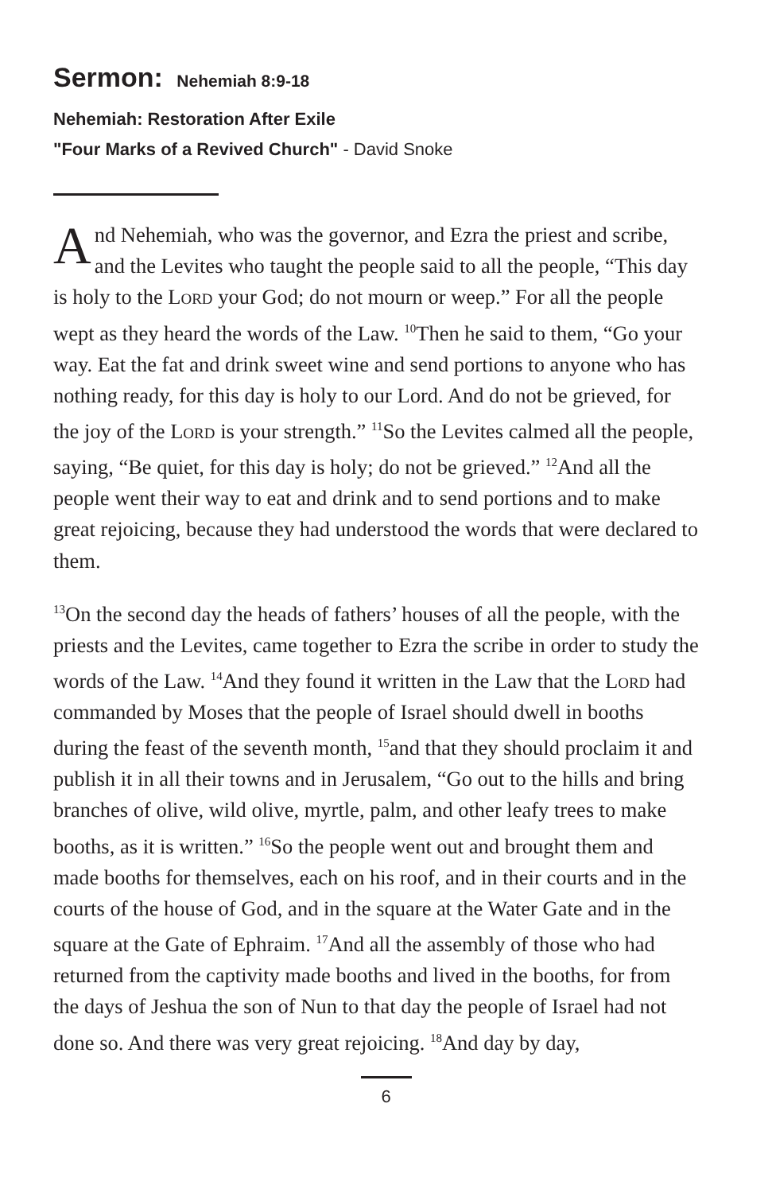Sermon: Nehemiah 8:9-18
Nehemiah: Restoration After Exile
"Four Marks of a Revived Church" - David Snoke
And Nehemiah, who was the governor, and Ezra the priest and scribe, and the Levites who taught the people said to all the people, “This day is holy to the Lord your God; do not mourn or weep.” For all the people wept as they heard the words of the Law. <sup>10</sup>Then he said to them, “Go your way. Eat the fat and drink sweet wine and send portions to anyone who has nothing ready, for this day is holy to our Lord. And do not be grieved, for the joy of the Lord is your strength.” <sup>11</sup>So the Levites calmed all the people, saying, “Be quiet, for this day is holy; do not be grieved.” <sup>12</sup>And all the people went their way to eat and drink and to send portions and to make great rejoicing, because they had understood the words that were declared to them.
<sup>13</sup> On the second day the heads of fathers’ houses of all the people, with the priests and the Levites, came together to Ezra the scribe in order to study the words of the Law. <sup>14</sup>And they found it written in the Law that the Lord had commanded by Moses that the people of Israel should dwell in booths during the feast of the seventh month, <sup>15</sup>and that they should proclaim it and publish it in all their towns and in Jerusalem, “Go out to the hills and bring branches of olive, wild olive, myrtle, palm, and other leafy trees to make booths, as it is written.” <sup>16</sup>So the people went out and brought them and made booths for themselves, each on his roof, and in their courts and in the courts of the house of God, and in the square at the Water Gate and in the square at the Gate of Ephraim. <sup>17</sup>And all the assembly of those who had returned from the captivity made booths and lived in the booths, for from the days of Jeshua the son of Nun to that day the people of Israel had not done so. And there was very great rejoicing. <sup>18</sup>And day by day,
6